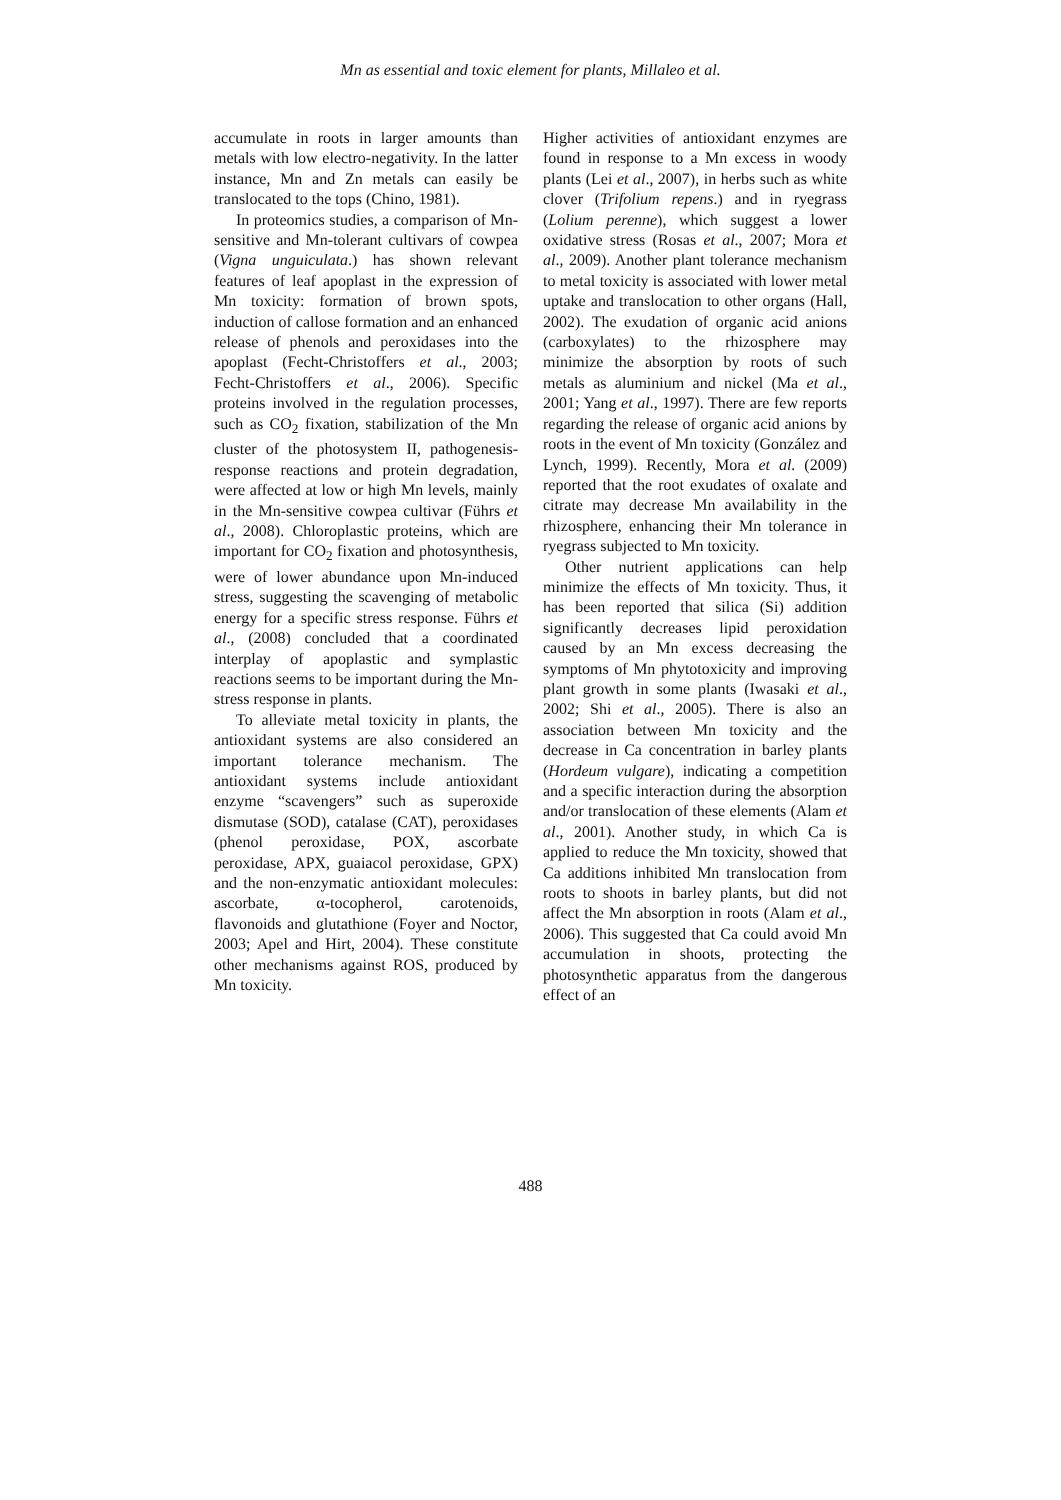Mn as essential and toxic element for plants, Millaleo et al.
accumulate in roots in larger amounts than metals with low electro-negativity. In the latter instance, Mn and Zn metals can easily be translocated to the tops (Chino, 1981).
In proteomics studies, a comparison of Mn-sensitive and Mn-tolerant cultivars of cowpea (Vigna unguiculata.) has shown relevant features of leaf apoplast in the expression of Mn toxicity: formation of brown spots, induction of callose formation and an enhanced release of phenols and peroxidases into the apoplast (Fecht-Christoffers et al., 2003; Fecht-Christoffers et al., 2006). Specific proteins involved in the regulation processes, such as CO<sub>2</sub> fixation, stabilization of the Mn cluster of the photosystem II, pathogenesis-response reactions and protein degradation, were affected at low or high Mn levels, mainly in the Mn-sensitive cowpea cultivar (Führs et al., 2008). Chloroplastic proteins, which are important for CO<sub>2</sub> fixation and photosynthesis, were of lower abundance upon Mn-induced stress, suggesting the scavenging of metabolic energy for a specific stress response. Führs et al., (2008) concluded that a coordinated interplay of apoplastic and symplastic reactions seems to be important during the Mn-stress response in plants.
To alleviate metal toxicity in plants, the antioxidant systems are also considered an important tolerance mechanism. The antioxidant systems include antioxidant enzyme “scavengers” such as superoxide dismutase (SOD), catalase (CAT), peroxidases (phenol peroxidase, POX, ascorbate peroxidase, APX, guaiacol peroxidase, GPX) and the non-enzymatic antioxidant molecules: ascorbate, α-tocopherol, carotenoids, flavonoids and glutathione (Foyer and Noctor, 2003; Apel and Hirt, 2004). These constitute other mechanisms against ROS, produced by Mn toxicity.
Higher activities of antioxidant enzymes are found in response to a Mn excess in woody plants (Lei et al., 2007), in herbs such as white clover (Trifolium repens.) and in ryegrass (Lolium perenne), which suggest a lower oxidative stress (Rosas et al., 2007; Mora et al., 2009). Another plant tolerance mechanism to metal toxicity is associated with lower metal uptake and translocation to other organs (Hall, 2002). The exudation of organic acid anions (carboxylates) to the rhizosphere may minimize the absorption by roots of such metals as aluminium and nickel (Ma et al., 2001; Yang et al., 1997). There are few reports regarding the release of organic acid anions by roots in the event of Mn toxicity (González and Lynch, 1999). Recently, Mora et al. (2009) reported that the root exudates of oxalate and citrate may decrease Mn availability in the rhizosphere, enhancing their Mn tolerance in ryegrass subjected to Mn toxicity.
Other nutrient applications can help minimize the effects of Mn toxicity. Thus, it has been reported that silica (Si) addition significantly decreases lipid peroxidation caused by an Mn excess decreasing the symptoms of Mn phytotoxicity and improving plant growth in some plants (Iwasaki et al., 2002; Shi et al., 2005). There is also an association between Mn toxicity and the decrease in Ca concentration in barley plants (Hordeum vulgare), indicating a competition and a specific interaction during the absorption and/or translocation of these elements (Alam et al., 2001). Another study, in which Ca is applied to reduce the Mn toxicity, showed that Ca additions inhibited Mn translocation from roots to shoots in barley plants, but did not affect the Mn absorption in roots (Alam et al., 2006). This suggested that Ca could avoid Mn accumulation in shoots, protecting the photosynthetic apparatus from the dangerous effect of an
488